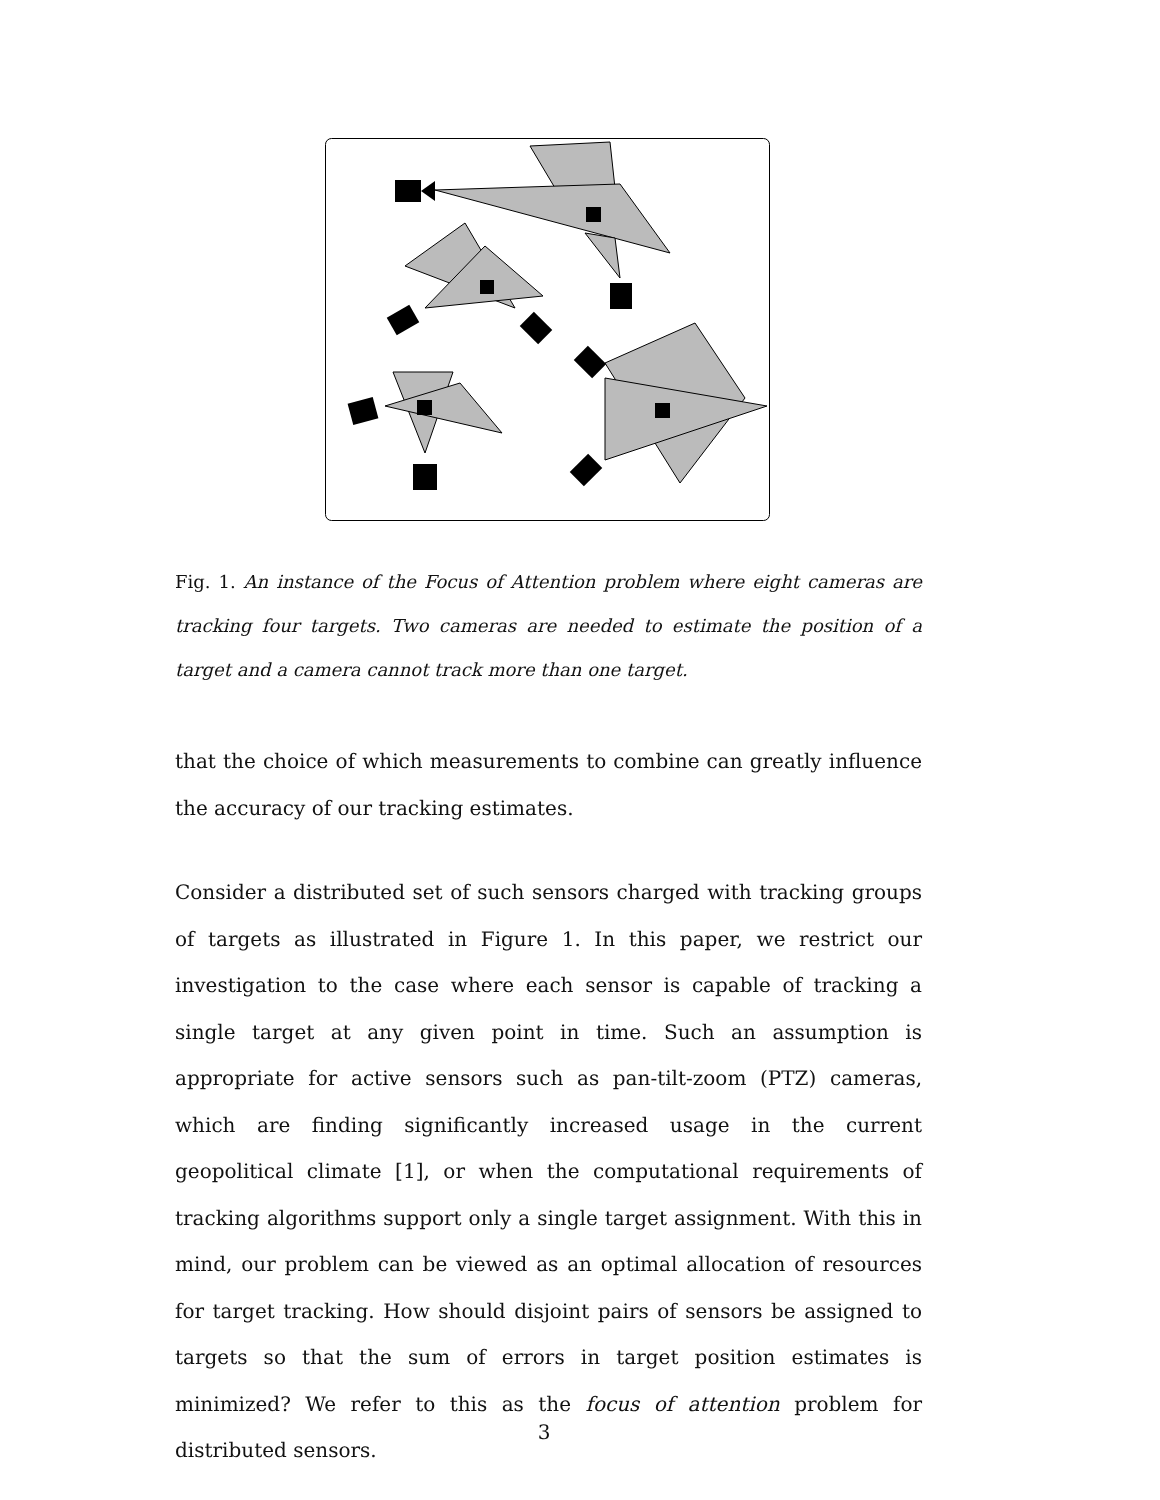Fig. 1. An instance of the Focus of Attention problem where eight cameras are tracking four targets. Two cameras are needed to estimate the position of a target and a camera cannot track more than one target.
that the choice of which measurements to combine can greatly influence the accuracy of our tracking estimates.
Consider a distributed set of such sensors charged with tracking groups of targets as illustrated in Figure 1. In this paper, we restrict our investigation to the case where each sensor is capable of tracking a single target at any given point in time. Such an assumption is appropriate for active sensors such as pan-tilt-zoom (PTZ) cameras, which are finding significantly increased usage in the current geopolitical climate [1], or when the computational requirements of tracking algorithms support only a single target assignment. With this in mind, our problem can be viewed as an optimal allocation of resources for target tracking. How should disjoint pairs of sensors be assigned to targets so that the sum of errors in target position estimates is minimized? We refer to this as the focus of attention problem for distributed sensors.
3